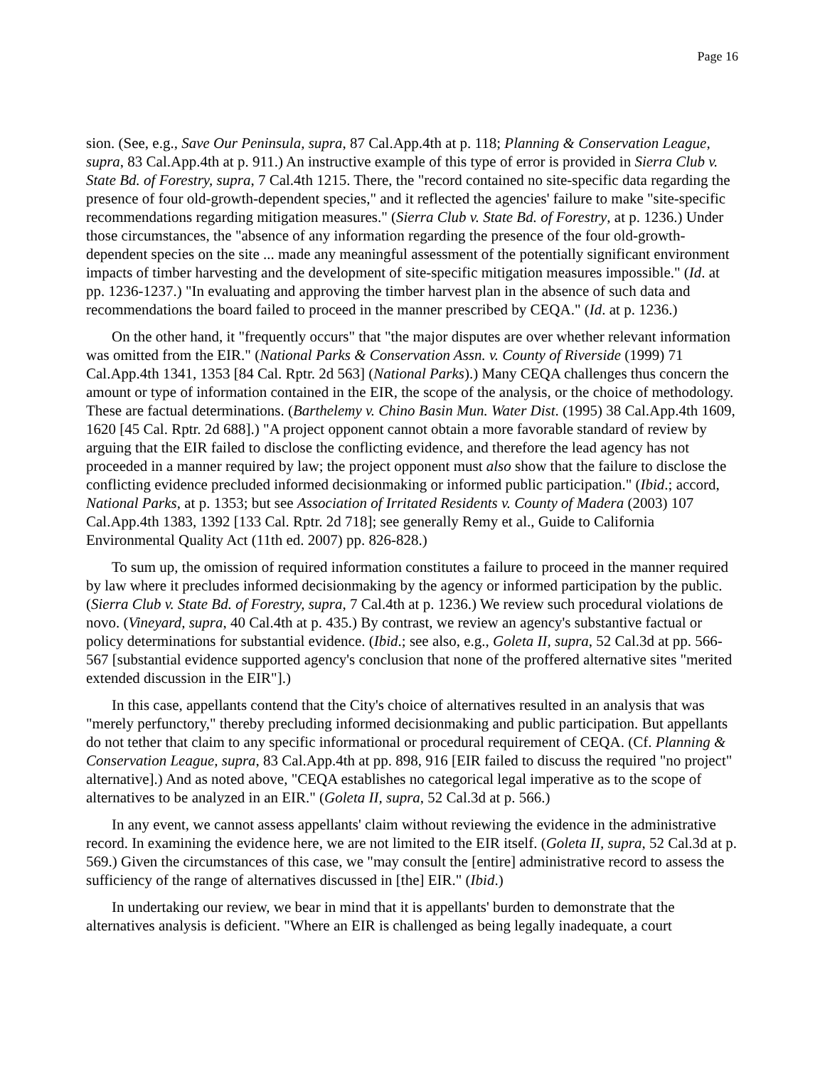Page 16
sion. (See, e.g., Save Our Peninsula, supra, 87 Cal.App.4th at p. 118; Planning & Conservation League, supra, 83 Cal.App.4th at p. 911.) An instructive example of this type of error is provided in Sierra Club v. State Bd. of Forestry, supra, 7 Cal.4th 1215. There, the "record contained no site-specific data regarding the presence of four old-growth-dependent species," and it reflected the agencies' failure to make "site-specific recommendations regarding mitigation measures." (Sierra Club v. State Bd. of Forestry, at p. 1236.) Under those circumstances, the "absence of any information regarding the presence of the four old-growth-dependent species on the site ... made any meaningful assessment of the potentially significant environment impacts of timber harvesting and the development of site-specific mitigation measures impossible." (Id. at pp. 1236-1237.) "In evaluating and approving the timber harvest plan in the absence of such data and recommendations the board failed to proceed in the manner prescribed by CEQA." (Id. at p. 1236.)
On the other hand, it "frequently occurs" that "the major disputes are over whether relevant information was omitted from the EIR." (National Parks & Conservation Assn. v. County of Riverside (1999) 71 Cal.App.4th 1341, 1353 [84 Cal. Rptr. 2d 563] (National Parks).) Many CEQA challenges thus concern the amount or type of information contained in the EIR, the scope of the analysis, or the choice of methodology. These are factual determinations. (Barthelemy v. Chino Basin Mun. Water Dist. (1995) 38 Cal.App.4th 1609, 1620 [45 Cal. Rptr. 2d 688].) "A project opponent cannot obtain a more favorable standard of review by arguing that the EIR failed to disclose the conflicting evidence, and therefore the lead agency has not proceeded in a manner required by law; the project opponent must also show that the failure to disclose the conflicting evidence precluded informed decisionmaking or informed public participation." (Ibid.; accord, National Parks, at p. 1353; but see Association of Irritated Residents v. County of Madera (2003) 107 Cal.App.4th 1383, 1392 [133 Cal. Rptr. 2d 718]; see generally Remy et al., Guide to California Environmental Quality Act (11th ed. 2007) pp. 826-828.)
To sum up, the omission of required information constitutes a failure to proceed in the manner required by law where it precludes informed decisionmaking by the agency or informed participation by the public. (Sierra Club v. State Bd. of Forestry, supra, 7 Cal.4th at p. 1236.) We review such procedural violations de novo. (Vineyard, supra, 40 Cal.4th at p. 435.) By contrast, we review an agency's substantive factual or policy determinations for substantial evidence. (Ibid.; see also, e.g., Goleta II, supra, 52 Cal.3d at pp. 566-567 [substantial evidence supported agency's conclusion that none of the proffered alternative sites "merited extended discussion in the EIR"].)
In this case, appellants contend that the City's choice of alternatives resulted in an analysis that was "merely perfunctory," thereby precluding informed decisionmaking and public participation. But appellants do not tether that claim to any specific informational or procedural requirement of CEQA. (Cf. Planning & Conservation League, supra, 83 Cal.App.4th at pp. 898, 916 [EIR failed to discuss the required "no project" alternative].) And as noted above, "CEQA establishes no categorical legal imperative as to the scope of alternatives to be analyzed in an EIR." (Goleta II, supra, 52 Cal.3d at p. 566.)
In any event, we cannot assess appellants' claim without reviewing the evidence in the administrative record. In examining the evidence here, we are not limited to the EIR itself. (Goleta II, supra, 52 Cal.3d at p. 569.) Given the circumstances of this case, we "may consult the [entire] administrative record to assess the sufficiency of the range of alternatives discussed in [the] EIR." (Ibid.)
In undertaking our review, we bear in mind that it is appellants' burden to demonstrate that the alternatives analysis is deficient. "Where an EIR is challenged as being legally inadequate, a court